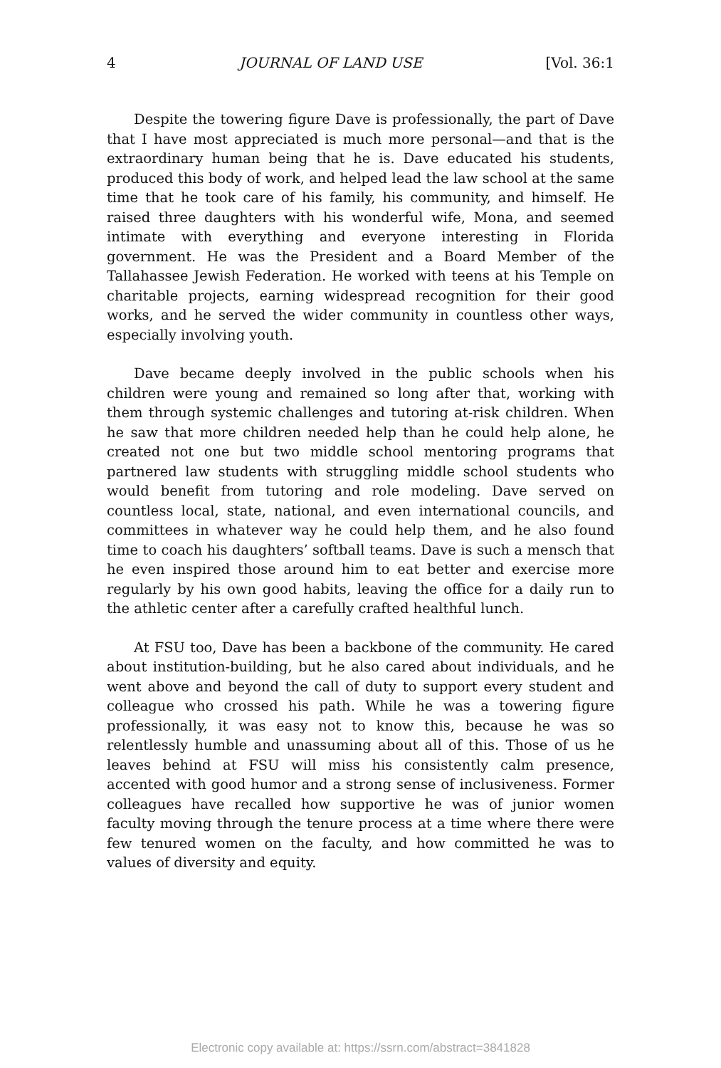4 JOURNAL OF LAND USE [Vol. 36:1
Despite the towering figure Dave is professionally, the part of Dave that I have most appreciated is much more personal—and that is the extraordinary human being that he is. Dave educated his students, produced this body of work, and helped lead the law school at the same time that he took care of his family, his community, and himself. He raised three daughters with his wonderful wife, Mona, and seemed intimate with everything and everyone interesting in Florida government. He was the President and a Board Member of the Tallahassee Jewish Federation. He worked with teens at his Temple on charitable projects, earning widespread recognition for their good works, and he served the wider community in countless other ways, especially involving youth.
Dave became deeply involved in the public schools when his children were young and remained so long after that, working with them through systemic challenges and tutoring at-risk children. When he saw that more children needed help than he could help alone, he created not one but two middle school mentoring programs that partnered law students with struggling middle school students who would benefit from tutoring and role modeling. Dave served on countless local, state, national, and even international councils, and committees in whatever way he could help them, and he also found time to coach his daughters’ softball teams. Dave is such a mensch that he even inspired those around him to eat better and exercise more regularly by his own good habits, leaving the office for a daily run to the athletic center after a carefully crafted healthful lunch.
At FSU too, Dave has been a backbone of the community. He cared about institution-building, but he also cared about individuals, and he went above and beyond the call of duty to support every student and colleague who crossed his path. While he was a towering figure professionally, it was easy not to know this, because he was so relentlessly humble and unassuming about all of this. Those of us he leaves behind at FSU will miss his consistently calm presence, accented with good humor and a strong sense of inclusiveness. Former colleagues have recalled how supportive he was of junior women faculty moving through the tenure process at a time where there were few tenured women on the faculty, and how committed he was to values of diversity and equity.
Electronic copy available at: https://ssrn.com/abstract=3841828